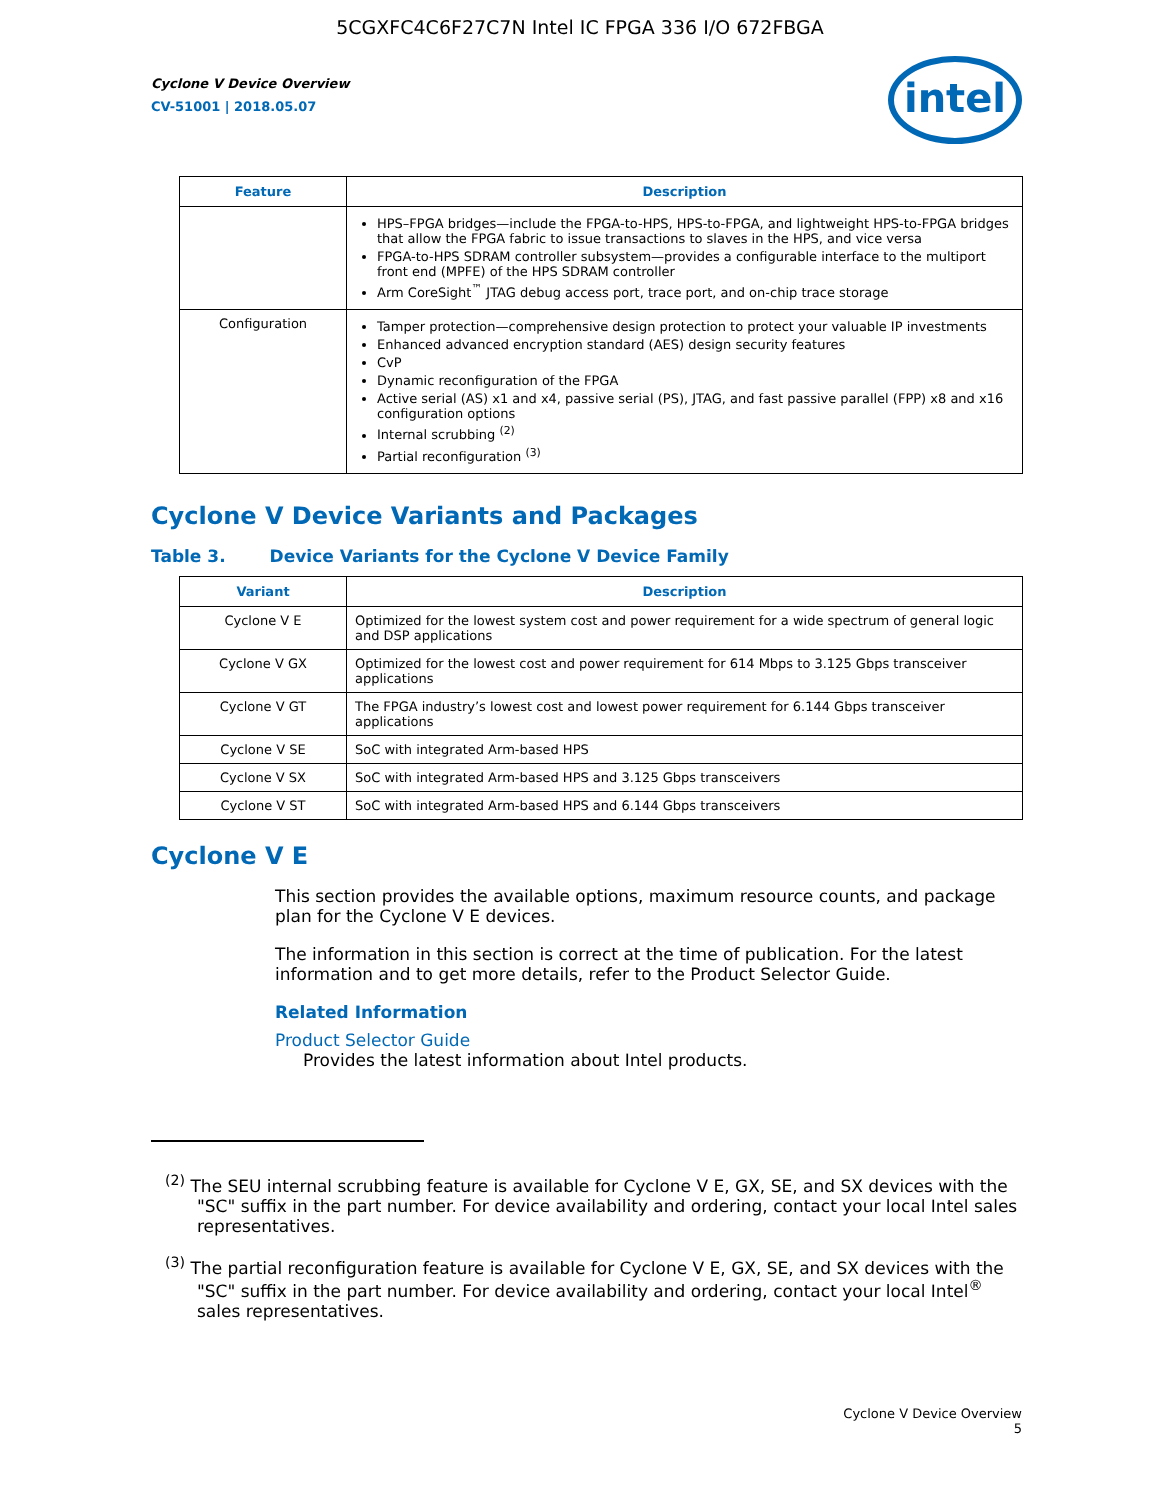5CGXFC4C6F27C7N Intel IC FPGA 336 I/O 672FBGA
Cyclone V Device Overview
CV-51001 | 2018.05.07
intel
| Feature | Description |
| --- | --- |
| | HPS–FPGA bridges—include the FPGA-to-HPS, HPS-to-FPGA, and lightweight HPS-to-FPGA bridges that allow the FPGA fabric to issue transactions to slaves in the HPS, and vice versa FPGA-to-HPS SDRAM controller subsystem—provides a configurable interface to the multiport front end (MPFE) of the HPS SDRAM controller Arm CoreSight<sup>™</sup> JTAG debug access port, trace port, and on-chip trace storage |
| Configuration | Tamper protection—comprehensive design protection to protect your valuable IP investments Enhanced advanced encryption standard (AES) design security features CvP Dynamic reconfiguration of the FPGA Active serial (AS) x1 and x4, passive serial (PS), JTAG, and fast passive parallel (FPP) x8 and x16 configuration options Internal scrubbing <sup>(2)</sup> Partial reconfiguration <sup>(3)</sup> |
Cyclone V Device Variants and Packages
Table 3. Device Variants for the Cyclone V Device Family
| Variant | Description |
| --- | --- |
| Cyclone V E | Optimized for the lowest system cost and power requirement for a wide spectrum of general logic and DSP applications |
| Cyclone V GX | Optimized for the lowest cost and power requirement for 614 Mbps to 3.125 Gbps transceiver applications |
| Cyclone V GT | The FPGA industry’s lowest cost and lowest power requirement for 6.144 Gbps transceiver applications |
| Cyclone V SE | SoC with integrated Arm-based HPS |
| Cyclone V SX | SoC with integrated Arm-based HPS and 3.125 Gbps transceivers |
| Cyclone V ST | SoC with integrated Arm-based HPS and 6.144 Gbps transceivers |
Cyclone V E
This section provides the available options, maximum resource counts, and package plan for the Cyclone V E devices.
The information in this section is correct at the time of publication. For the latest information and to get more details, refer to the Product Selector Guide.
Related Information
Product Selector Guide
Provides the latest information about Intel products.
<sup>(2)</sup> The SEU internal scrubbing feature is available for Cyclone V E, GX, SE, and SX devices with the "SC" suffix in the part number. For device availability and ordering, contact your local Intel sales representatives.
<sup>(3)</sup> The partial reconfiguration feature is available for Cyclone V E, GX, SE, and SX devices with the "SC" suffix in the part number. For device availability and ordering, contact your local Intel<sup>®</sup> sales representatives.
Cyclone V Device Overview
5